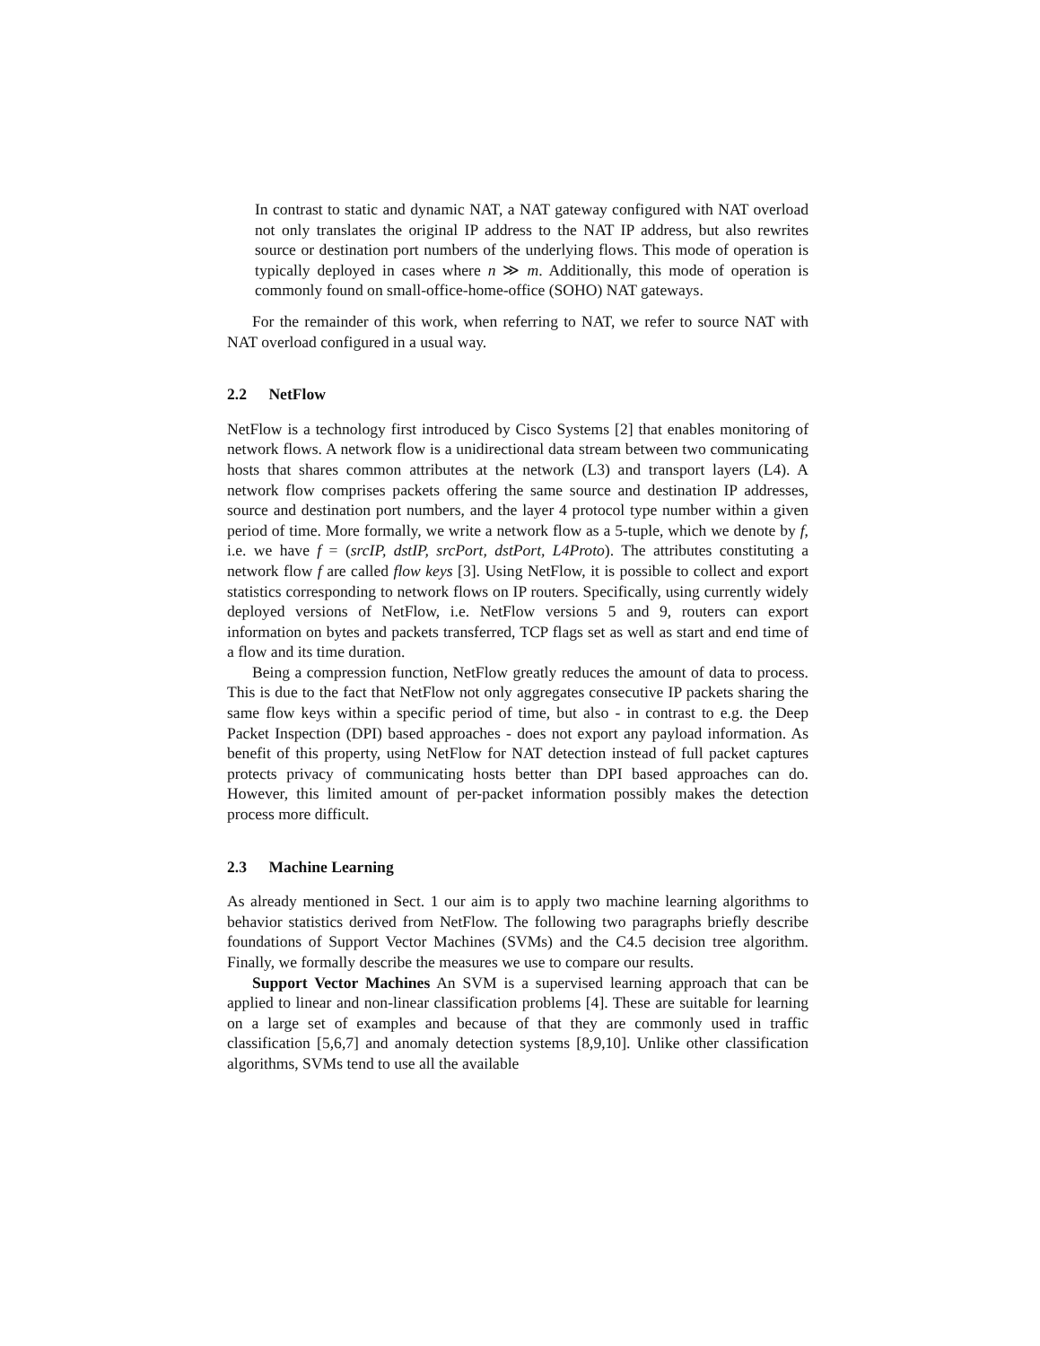In contrast to static and dynamic NAT, a NAT gateway configured with NAT overload not only translates the original IP address to the NAT IP address, but also rewrites source or destination port numbers of the underlying flows. This mode of operation is typically deployed in cases where n ≫ m. Additionally, this mode of operation is commonly found on small-office-home-office (SOHO) NAT gateways.
For the remainder of this work, when referring to NAT, we refer to source NAT with NAT overload configured in a usual way.
2.2 NetFlow
NetFlow is a technology first introduced by Cisco Systems [2] that enables monitoring of network flows. A network flow is a unidirectional data stream between two communicating hosts that shares common attributes at the network (L3) and transport layers (L4). A network flow comprises packets offering the same source and destination IP addresses, source and destination port numbers, and the layer 4 protocol type number within a given period of time. More formally, we write a network flow as a 5-tuple, which we denote by f, i.e. we have f = (srcIP, dstIP, srcPort, dstPort, L4Proto). The attributes constituting a network flow f are called flow keys [3]. Using NetFlow, it is possible to collect and export statistics corresponding to network flows on IP routers. Specifically, using currently widely deployed versions of NetFlow, i.e. NetFlow versions 5 and 9, routers can export information on bytes and packets transferred, TCP flags set as well as start and end time of a flow and its time duration.
Being a compression function, NetFlow greatly reduces the amount of data to process. This is due to the fact that NetFlow not only aggregates consecutive IP packets sharing the same flow keys within a specific period of time, but also - in contrast to e.g. the Deep Packet Inspection (DPI) based approaches - does not export any payload information. As benefit of this property, using NetFlow for NAT detection instead of full packet captures protects privacy of communicating hosts better than DPI based approaches can do. However, this limited amount of per-packet information possibly makes the detection process more difficult.
2.3 Machine Learning
As already mentioned in Sect. 1 our aim is to apply two machine learning algorithms to behavior statistics derived from NetFlow. The following two paragraphs briefly describe foundations of Support Vector Machines (SVMs) and the C4.5 decision tree algorithm. Finally, we formally describe the measures we use to compare our results.
Support Vector Machines An SVM is a supervised learning approach that can be applied to linear and non-linear classification problems [4]. These are suitable for learning on a large set of examples and because of that they are commonly used in traffic classification [5,6,7] and anomaly detection systems [8,9,10]. Unlike other classification algorithms, SVMs tend to use all the available